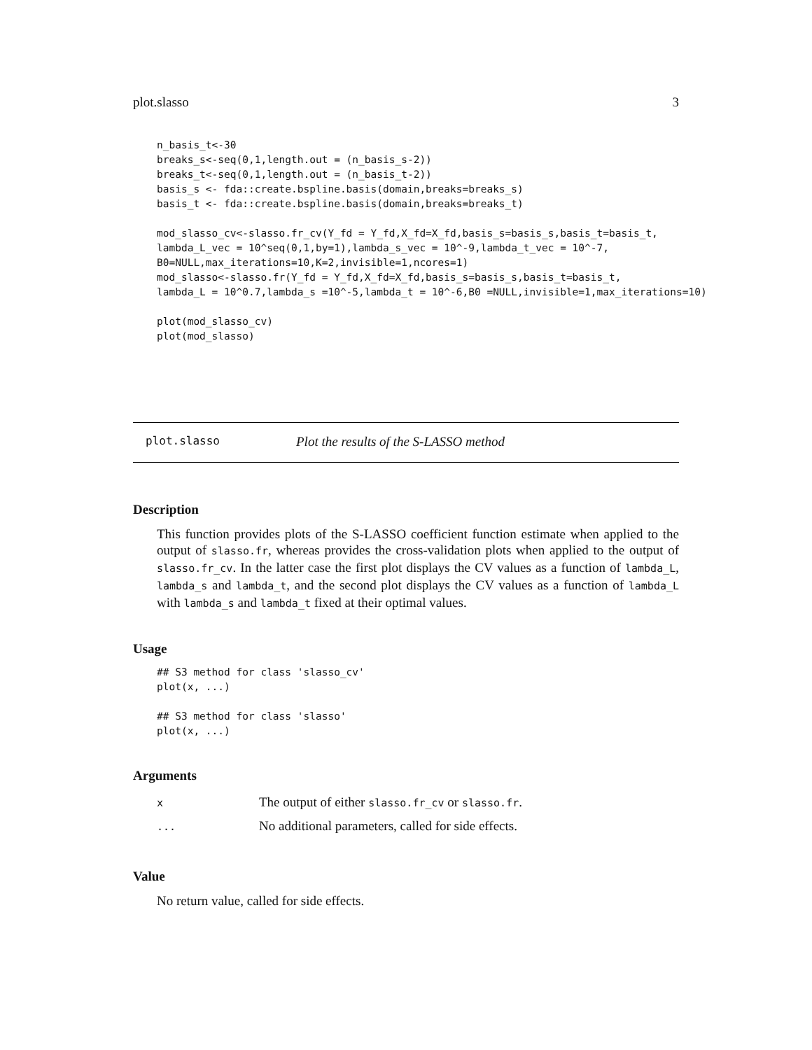plot.slasso 3
n_basis_t<-30
breaks_s<-seq(0,1,length.out = (n_basis_s-2))
breaks_t<-seq(0,1,length.out = (n_basis_t-2))
basis_s <- fda::create.bspline.basis(domain,breaks=breaks_s)
basis_t <- fda::create.bspline.basis(domain,breaks=breaks_t)

mod_slasso_cv<-slasso.fr_cv(Y_fd = Y_fd,X_fd=X_fd,basis_s=basis_s,basis_t=basis_t,
lambda_L_vec = 10^seq(0,1,by=1),lambda_s_vec = 10^-9,lambda_t_vec = 10^-7,
B0=NULL,max_iterations=10,K=2,invisible=1,ncores=1)
mod_slasso<-slasso.fr(Y_fd = Y_fd,X_fd=X_fd,basis_s=basis_s,basis_t=basis_t,
lambda_L = 10^0.7,lambda_s =10^-5,lambda_t = 10^-6,B0 =NULL,invisible=1,max_iterations=10)

plot(mod_slasso_cv)
plot(mod_slasso)
plot.slasso Plot the results of the S-LASSO method
Description
This function provides plots of the S-LASSO coefficient function estimate when applied to the output of slasso.fr, whereas provides the cross-validation plots when applied to the output of slasso.fr_cv. In the latter case the first plot displays the CV values as a function of lambda_L, lambda_s and lambda_t, and the second plot displays the CV values as a function of lambda_L with lambda_s and lambda_t fixed at their optimal values.
Usage
## S3 method for class 'slasso_cv'
plot(x, ...)

## S3 method for class 'slasso'
plot(x, ...)
Arguments
| x | The output of either slasso.fr_cv or slasso.fr . |
| ... | No additional parameters, called for side effects. |
Value
No return value, called for side effects.